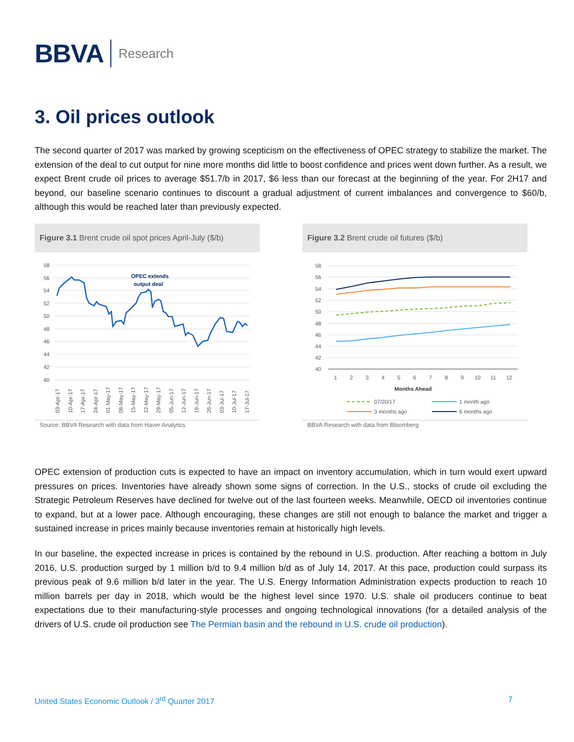BBVA Research
3. Oil prices outlook
The second quarter of 2017 was marked by growing scepticism on the effectiveness of OPEC strategy to stabilize the market. The extension of the deal to cut output for nine more months did little to boost confidence and prices went down further. As a result, we expect Brent crude oil prices to average $51.7/b in 2017, $6 less than our forecast at the beginning of the year. For 2H17 and beyond, our baseline scenario continues to discount a gradual adjustment of current imbalances and convergence to $60/b, although this would be reached later than previously expected.
Figure 3.1 Brent crude oil spot prices April-July ($/b)
58
56
54
52
50
48
46
44
42
40
OPEC extends
output deal
03-Apr-17
10-Apr-17
17-Apr-17
24-Apr-17
01-May-17
08-May-17
15-May-17
22-May-17
29-May-17
05-Jun-17
12-Jun-17
19-Jun-17
26-Jun-17
03-Jul-17
10-Jul-17
17-Jul-17
Source: BBVA Research with data from Haver Analytics
Figure 3.2 Brent crude oil futures ($/b)
58
56
54
52
50
48
46
44
42
40
1
2
3
4
5
6
7
8
9
10
11
12
Months Ahead
07/20/17
1 month ago
3 months ago
6 months ago
BBVA Research with data from Bloomberg
OPEC extension of production cuts is expected to have an impact on inventory accumulation, which in turn would exert upward pressures on prices. Inventories have already shown some signs of correction. In the U.S., stocks of crude oil excluding the Strategic Petroleum Reserves have declined for twelve out of the last fourteen weeks. Meanwhile, OECD oil inventories continue to expand, but at a lower pace. Although encouraging, these changes are still not enough to balance the market and trigger a sustained increase in prices mainly because inventories remain at historically high levels.
In our baseline, the expected increase in prices is contained by the rebound in U.S. production. After reaching a bottom in July 2016, U.S. production surged by 1 million b/d to 9.4 million b/d as of July 14, 2017. At this pace, production could surpass its previous peak of 9.6 million b/d later in the year. The U.S. Energy Information Administration expects production to reach 10 million barrels per day in 2018, which would be the highest level since 1970. U.S. shale oil producers continue to beat expectations due to their manufacturing-style processes and ongoing technological innovations (for a detailed analysis of the drivers of U.S. crude oil production see The Permian basin and the rebound in U.S. crude oil production).
United States Economic Outlook / 3<sup>rd</sup> Quarter 2017
7